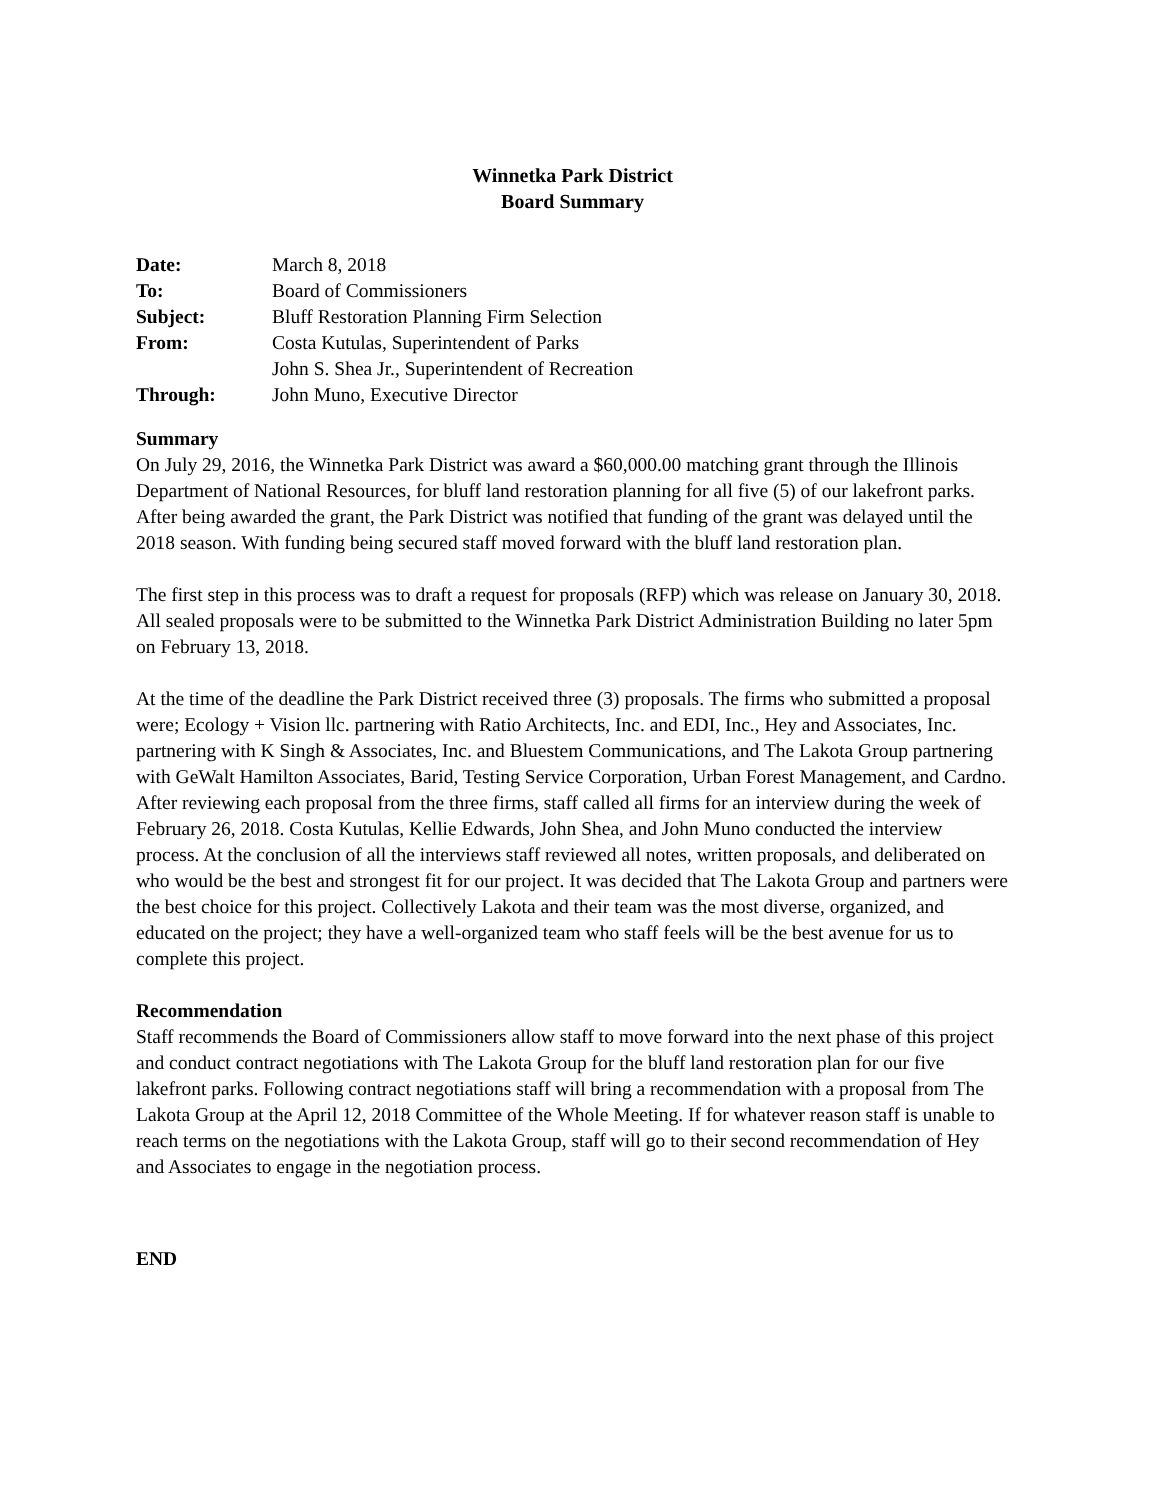Winnetka Park District
Board Summary
| Date: | March 8, 2018 |
| To: | Board of Commissioners |
| Subject: | Bluff Restoration Planning Firm Selection |
| From: | Costa Kutulas, Superintendent of Parks John S. Shea Jr., Superintendent of Recreation |
| Through: | John Muno, Executive Director |
Summary
On July 29, 2016, the Winnetka Park District was award a $60,000.00 matching grant through the Illinois Department of National Resources, for bluff land restoration planning for all five (5) of our lakefront parks. After being awarded the grant, the Park District was notified that funding of the grant was delayed until the 2018 season. With funding being secured staff moved forward with the bluff land restoration plan.
The first step in this process was to draft a request for proposals (RFP) which was release on January 30, 2018. All sealed proposals were to be submitted to the Winnetka Park District Administration Building no later 5pm on February 13, 2018.
At the time of the deadline the Park District received three (3) proposals. The firms who submitted a proposal were; Ecology + Vision llc. partnering with Ratio Architects, Inc. and EDI, Inc., Hey and Associates, Inc. partnering with K Singh & Associates, Inc. and Bluestem Communications, and The Lakota Group partnering with GeWalt Hamilton Associates, Barid, Testing Service Corporation, Urban Forest Management, and Cardno. After reviewing each proposal from the three firms, staff called all firms for an interview during the week of February 26, 2018. Costa Kutulas, Kellie Edwards, John Shea, and John Muno conducted the interview process. At the conclusion of all the interviews staff reviewed all notes, written proposals, and deliberated on who would be the best and strongest fit for our project. It was decided that The Lakota Group and partners were the best choice for this project. Collectively Lakota and their team was the most diverse, organized, and educated on the project; they have a well-organized team who staff feels will be the best avenue for us to complete this project.
Recommendation
Staff recommends the Board of Commissioners allow staff to move forward into the next phase of this project and conduct contract negotiations with The Lakota Group for the bluff land restoration plan for our five lakefront parks. Following contract negotiations staff will bring a recommendation with a proposal from The Lakota Group at the April 12, 2018 Committee of the Whole Meeting. If for whatever reason staff is unable to reach terms on the negotiations with the Lakota Group, staff will go to their second recommendation of Hey and Associates to engage in the negotiation process.
END